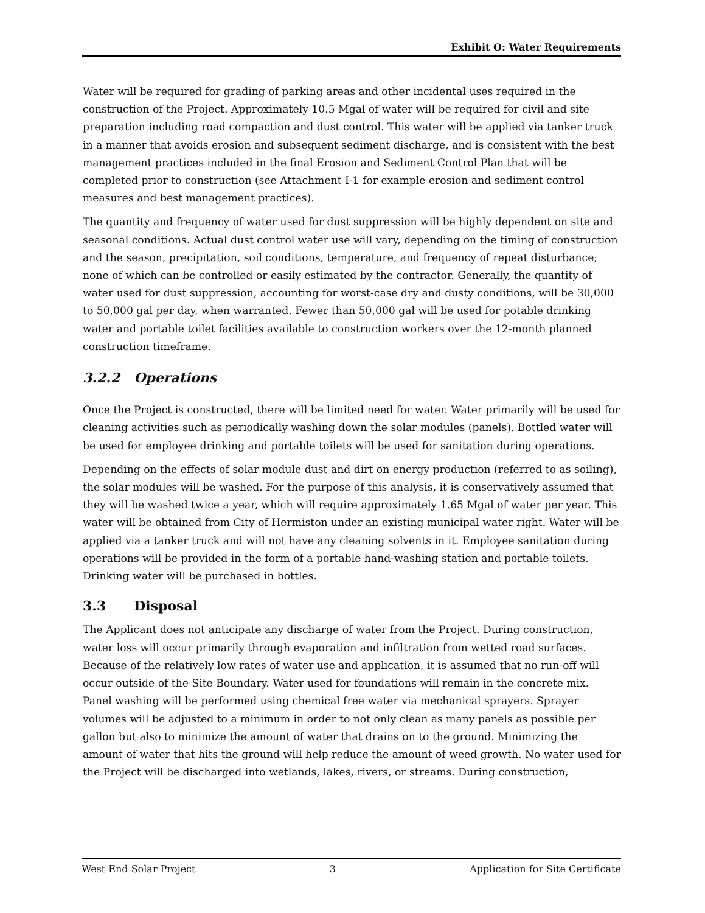Exhibit O: Water Requirements
Water will be required for grading of parking areas and other incidental uses required in the construction of the Project. Approximately 10.5 Mgal of water will be required for civil and site preparation including road compaction and dust control. This water will be applied via tanker truck in a manner that avoids erosion and subsequent sediment discharge, and is consistent with the best management practices included in the final Erosion and Sediment Control Plan that will be completed prior to construction (see Attachment I-1 for example erosion and sediment control measures and best management practices).
The quantity and frequency of water used for dust suppression will be highly dependent on site and seasonal conditions. Actual dust control water use will vary, depending on the timing of construction and the season, precipitation, soil conditions, temperature, and frequency of repeat disturbance; none of which can be controlled or easily estimated by the contractor. Generally, the quantity of water used for dust suppression, accounting for worst-case dry and dusty conditions, will be 30,000 to 50,000 gal per day, when warranted. Fewer than 50,000 gal will be used for potable drinking water and portable toilet facilities available to construction workers over the 12-month planned construction timeframe.
3.2.2 Operations
Once the Project is constructed, there will be limited need for water. Water primarily will be used for cleaning activities such as periodically washing down the solar modules (panels). Bottled water will be used for employee drinking and portable toilets will be used for sanitation during operations.
Depending on the effects of solar module dust and dirt on energy production (referred to as soiling), the solar modules will be washed. For the purpose of this analysis, it is conservatively assumed that they will be washed twice a year, which will require approximately 1.65 Mgal of water per year. This water will be obtained from City of Hermiston under an existing municipal water right. Water will be applied via a tanker truck and will not have any cleaning solvents in it. Employee sanitation during operations will be provided in the form of a portable hand-washing station and portable toilets. Drinking water will be purchased in bottles.
3.3 Disposal
The Applicant does not anticipate any discharge of water from the Project. During construction, water loss will occur primarily through evaporation and infiltration from wetted road surfaces. Because of the relatively low rates of water use and application, it is assumed that no run-off will occur outside of the Site Boundary. Water used for foundations will remain in the concrete mix. Panel washing will be performed using chemical free water via mechanical sprayers. Sprayer volumes will be adjusted to a minimum in order to not only clean as many panels as possible per gallon but also to minimize the amount of water that drains on to the ground. Minimizing the amount of water that hits the ground will help reduce the amount of weed growth. No water used for the Project will be discharged into wetlands, lakes, rivers, or streams. During construction,
West End Solar Project 3 Application for Site Certificate